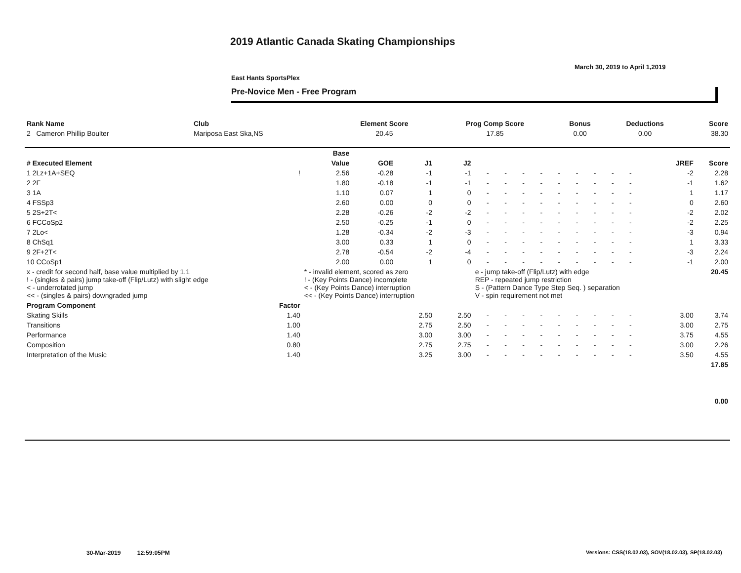2019 Atlantic Canada Skating Championships
March 30, 2019 to April 1,2019
East Hants SportsPlex
Pre-Novice Men - Free Program
| Rank Name | Club | Element Score | Prog Comp Score | Bonus | Deductions | Score |
| --- | --- | --- | --- | --- | --- | --- |
| 2 Cameron Phillip Boulter | Mariposa East Ska,NS | 20.45 | 17.85 | 0.00 | 0.00 | 38.30 |
| | | Base | | | | | | | | | | | | | | |
| --- | --- | --- | --- | --- | --- | --- | --- | --- | --- | --- | --- | --- | --- | --- | --- | --- |
| # Executed Element | | Value | GOE | J1 | J2 | | | | | | | | | | JREF | Score |
| 1 2Lz+1A+SEQ | ! | 2.56 | -0.28 | -1 | -1 | - | - | - | - | - | - | - | - | - | -2 | 2.28 |
| 2 2F | | 1.80 | -0.18 | -1 | -1 | - | - | - | - | - | - | - | - | - | -1 | 1.62 |
| 3 1A | | 1.10 | 0.07 | 1 | 0 | - | - | - | - | - | - | - | - | - | 1 | 1.17 |
| 4 FSSp3 | | 2.60 | 0.00 | 0 | 0 | - | - | - | - | - | - | - | - | - | 0 | 2.60 |
| 5 2S+2T< | | 2.28 | -0.26 | -2 | -2 | - | - | - | - | - | - | - | - | - | -2 | 2.02 |
| 6 FCCoSp2 | | 2.50 | -0.25 | -1 | 0 | - | - | - | - | - | - | - | - | - | -2 | 2.25 |
| 7 2Lo< | | 1.28 | -0.34 | -2 | -3 | - | - | - | - | - | - | - | - | - | -3 | 0.94 |
| 8 ChSq1 | | 3.00 | 0.33 | 1 | 0 | - | - | - | - | - | - | - | - | - | 1 | 3.33 |
| 9 2F+2T< | | 2.78 | -0.54 | -2 | -4 | - | - | - | - | - | - | - | - | - | -3 | 2.24 |
| 10 CCoSp1 | | 2.00 | 0.00 | 1 | 0 | - | - | - | - | - | - | - | - | - | -1 | 2.00 |
| x - credit for second half, base value multiplied by 1.1 ! - (singles & pairs) jump take-off (Flip/Lutz) with slight edge < - underrotated jump << - (singles & pairs) downgraded jump | | * - invalid element, scored as zero ! - (Key Points Dance) incomplete < - (Key Points Dance) interruption << - (Key Points Dance) interruption | | | | e - jump take-off (Flip/Lutz) with edge REP - repeated jump restriction S - (Pattern Dance Type Step Seq. ) separation V - spin requirement not met | | | | | | | | | | 20.45 |
| Program Component | Factor | | | | | | | | | | | | | | | |
| Skating Skills | 1.40 | | | 2.50 | 2.50 | - | - | - | - | - | - | - | - | - | 3.00 | 3.74 |
| Transitions | 1.00 | | | 2.75 | 2.50 | - | - | - | - | - | - | - | - | - | 3.00 | 2.75 |
| Performance | 1.40 | | | 3.00 | 3.00 | - | - | - | - | - | - | - | - | - | 3.75 | 4.55 |
| Composition | 0.80 | | | 2.75 | 2.75 | - | - | - | - | - | - | - | - | - | 3.00 | 2.26 |
| Interpretation of the Music | 1.40 | | | 3.25 | 3.00 | - | - | - | - | - | - | - | - | - | 3.50 | 4.55 |
| 17.85 | | | | | | | | | | | | | | | | |
| 0.00 | | | | | | | | | | | | | | | | |
30-Mar-2019 12:59:05PM
Versions: CSS(18.02.03), SOV(18.02.03), SP(18.02.03)